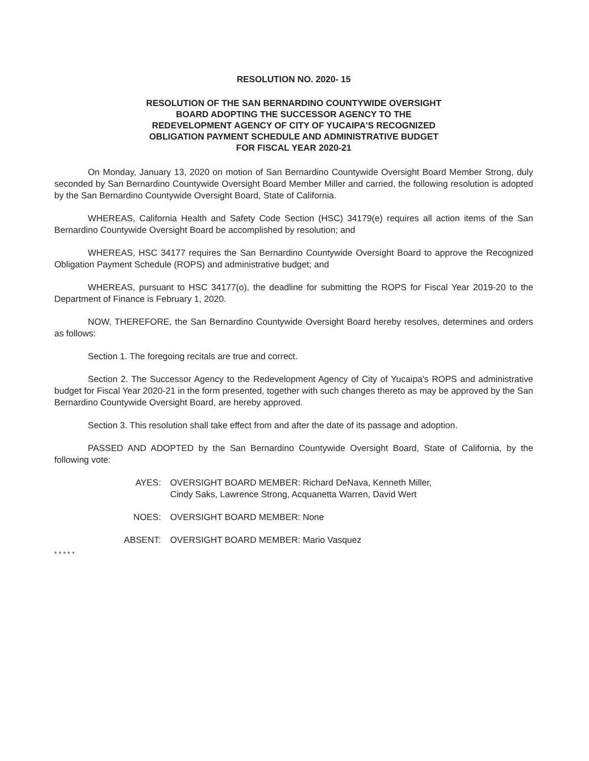RESOLUTION NO. 2020- 15
RESOLUTION OF THE SAN BERNARDINO COUNTYWIDE OVERSIGHT
BOARD ADOPTING THE SUCCESSOR AGENCY TO THE
REDEVELOPMENT AGENCY OF CITY OF YUCAIPA'S RECOGNIZED
OBLIGATION PAYMENT SCHEDULE AND ADMINISTRATIVE BUDGET
FOR FISCAL YEAR 2020-21
On Monday, January 13, 2020 on motion of San Bernardino Countywide Oversight Board Member Strong, duly seconded by San Bernardino Countywide Oversight Board Member Miller and carried, the following resolution is adopted by the San Bernardino Countywide Oversight Board, State of California.
WHEREAS, California Health and Safety Code Section (HSC) 34179(e) requires all action items of the San Bernardino Countywide Oversight Board be accomplished by resolution; and
WHEREAS, HSC 34177 requires the San Bernardino Countywide Oversight Board to approve the Recognized Obligation Payment Schedule (ROPS) and administrative budget; and
WHEREAS, pursuant to HSC 34177(o), the deadline for submitting the ROPS for Fiscal Year 2019-20 to the Department of Finance is February 1, 2020.
NOW, THEREFORE, the San Bernardino Countywide Oversight Board hereby resolves, determines and orders as follows:
Section 1. The foregoing recitals are true and correct.
Section 2. The Successor Agency to the Redevelopment Agency of City of Yucaipa's ROPS and administrative budget for Fiscal Year 2020-21 in the form presented, together with such changes thereto as may be approved by the San Bernardino Countywide Oversight Board, are hereby approved.
Section 3. This resolution shall take effect from and after the date of its passage and adoption.
PASSED AND ADOPTED by the San Bernardino Countywide Oversight Board, State of California, by the following vote:
AYES: OVERSIGHT BOARD MEMBER: Richard DeNava, Kenneth Miller,
Cindy Saks, Lawrence Strong, Acquanetta Warren, David Wert
NOES: OVERSIGHT BOARD MEMBER: None
ABSENT: OVERSIGHT BOARD MEMBER: Mario Vasquez
* * * * *